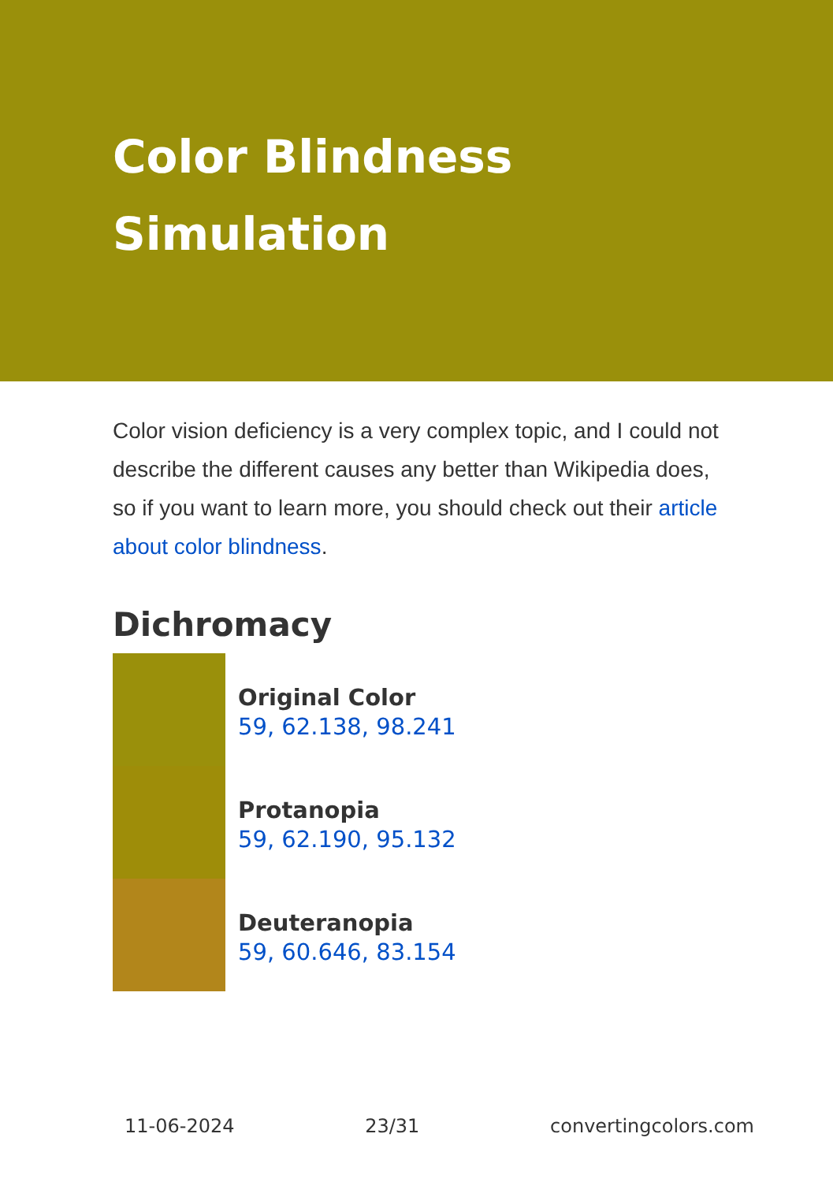Color Blindness Simulation
Color vision deficiency is a very complex topic, and I could not describe the different causes any better than Wikipedia does, so if you want to learn more, you should check out their article about color blindness.
Dichromacy
Original Color
59, 62.138, 98.241
Protanopia
59, 62.190, 95.132
Deuteranopia
59, 60.646, 83.154
11-06-2024 23/31 convertingcolors.com